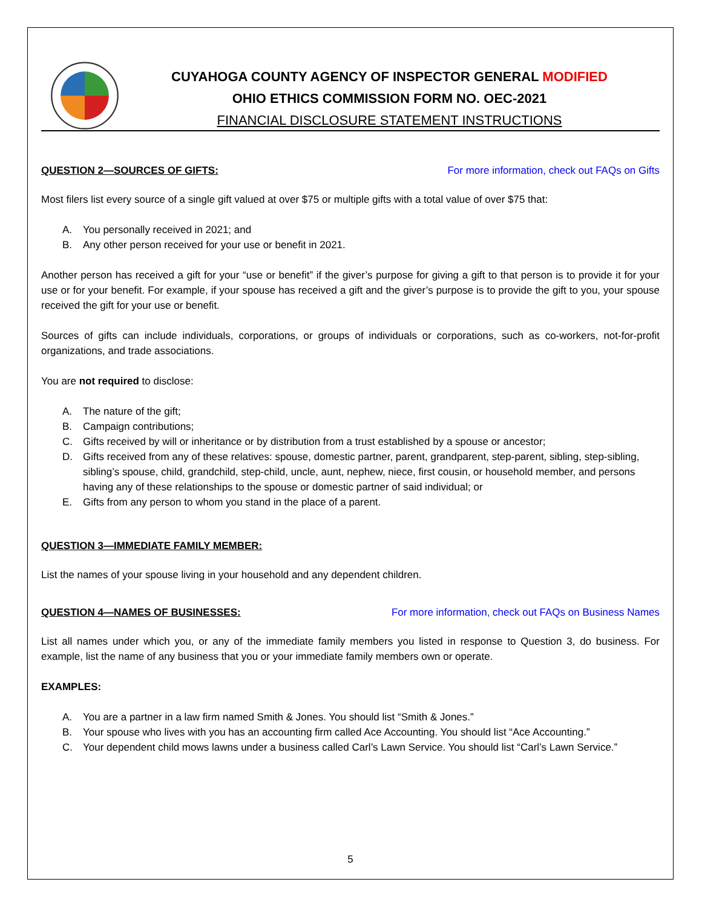CUYAHOGA COUNTY AGENCY OF INSPECTOR GENERAL MODIFIED
OHIO ETHICS COMMISSION FORM NO. OEC-2021
FINANCIAL DISCLOSURE STATEMENT INSTRUCTIONS
QUESTION 2—SOURCES OF GIFTS: For more information, check out FAQs on Gifts
Most filers list every source of a single gift valued at over $75 or multiple gifts with a total value of over $75 that:
A. You personally received in 2021; and
B. Any other person received for your use or benefit in 2021.
Another person has received a gift for your “use or benefit” if the giver’s purpose for giving a gift to that person is to provide it for your use or for your benefit. For example, if your spouse has received a gift and the giver’s purpose is to provide the gift to you, your spouse received the gift for your use or benefit.
Sources of gifts can include individuals, corporations, or groups of individuals or corporations, such as co-workers, not-for-profit organizations, and trade associations.
You are not required to disclose:
A. The nature of the gift;
B. Campaign contributions;
C. Gifts received by will or inheritance or by distribution from a trust established by a spouse or ancestor;
D. Gifts received from any of these relatives: spouse, domestic partner, parent, grandparent, step-parent, sibling, step-sibling, sibling’s spouse, child, grandchild, step-child, uncle, aunt, nephew, niece, first cousin, or household member, and persons having any of these relationships to the spouse or domestic partner of said individual; or
E. Gifts from any person to whom you stand in the place of a parent.
QUESTION 3—IMMEDIATE FAMILY MEMBER:
List the names of your spouse living in your household and any dependent children.
QUESTION 4—NAMES OF BUSINESSES:
For more information, check out FAQs on Business Names
List all names under which you, or any of the immediate family members you listed in response to Question 3, do business. For example, list the name of any business that you or your immediate family members own or operate.
EXAMPLES:
A. You are a partner in a law firm named Smith & Jones. You should list “Smith & Jones.”
B. Your spouse who lives with you has an accounting firm called Ace Accounting. You should list “Ace Accounting.”
C. Your dependent child mows lawns under a business called Carl’s Lawn Service. You should list “Carl’s Lawn Service.”
5